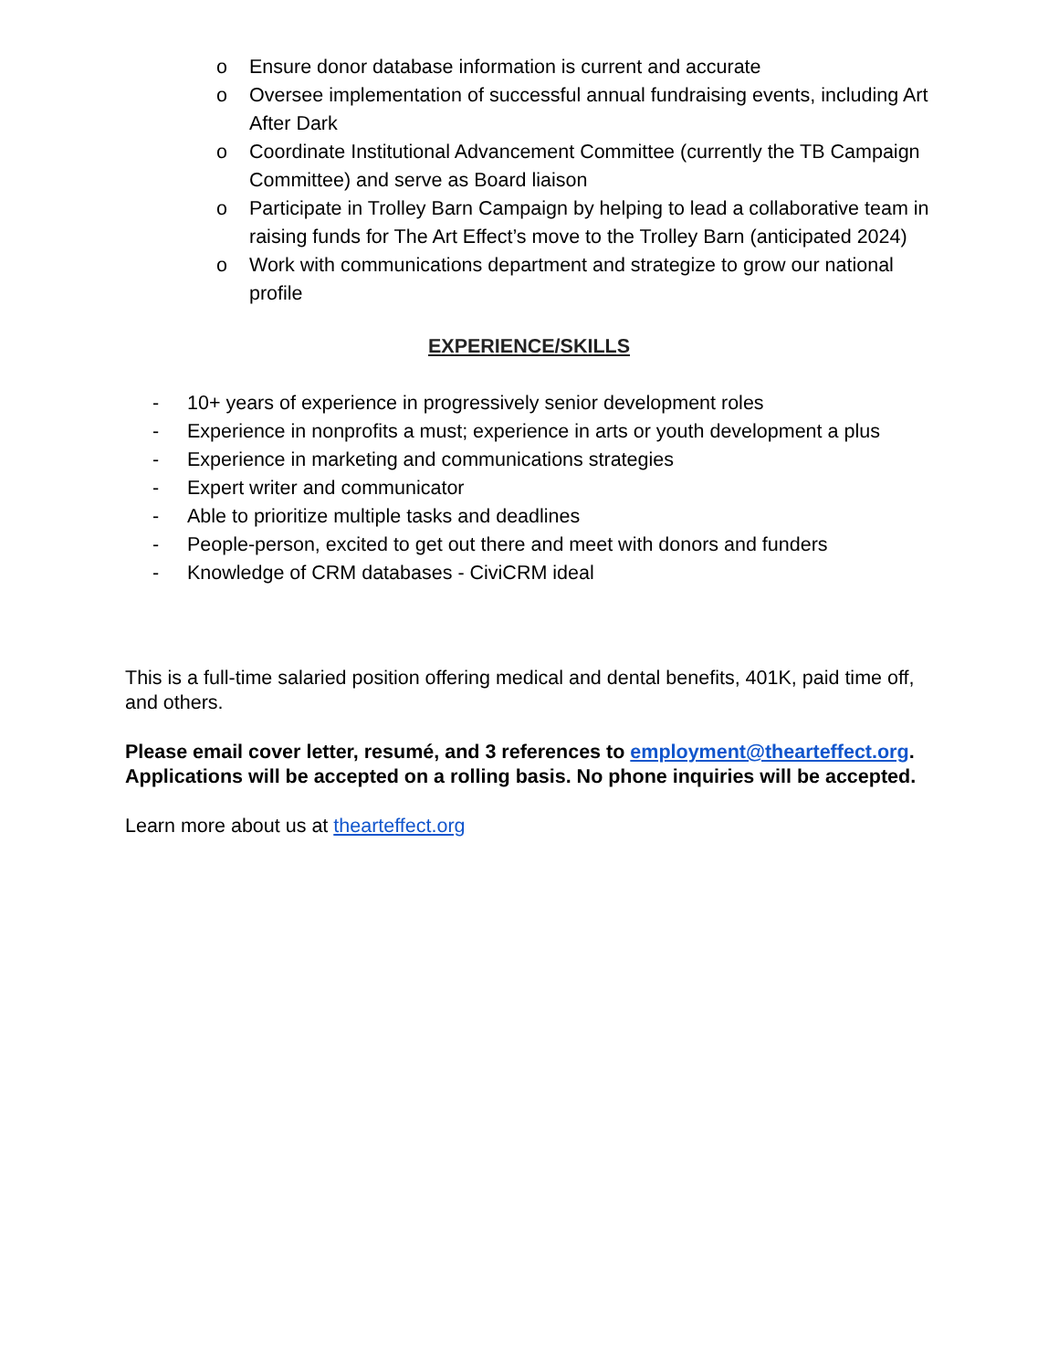o Ensure donor database information is current and accurate
o Oversee implementation of successful annual fundraising events, including Art After Dark
o Coordinate Institutional Advancement Committee (currently the TB Campaign Committee) and serve as Board liaison
o Participate in Trolley Barn Campaign by helping to lead a collaborative team in raising funds for The Art Effect’s move to the Trolley Barn (anticipated 2024)
o Work with communications department and strategize to grow our national profile
EXPERIENCE/SKILLS
- 10+ years of experience in progressively senior development roles
- Experience in nonprofits a must; experience in arts or youth development a plus
- Experience in marketing and communications strategies
- Expert writer and communicator
- Able to prioritize multiple tasks and deadlines
- People-person, excited to get out there and meet with donors and funders
- Knowledge of CRM databases - CiviCRM ideal
This is a full-time salaried position offering medical and dental benefits, 401K, paid time off, and others.
Please email cover letter, resumé, and 3 references to employment@thearteffect.org. Applications will be accepted on a rolling basis. No phone inquiries will be accepted.
Learn more about us at thearteffect.org